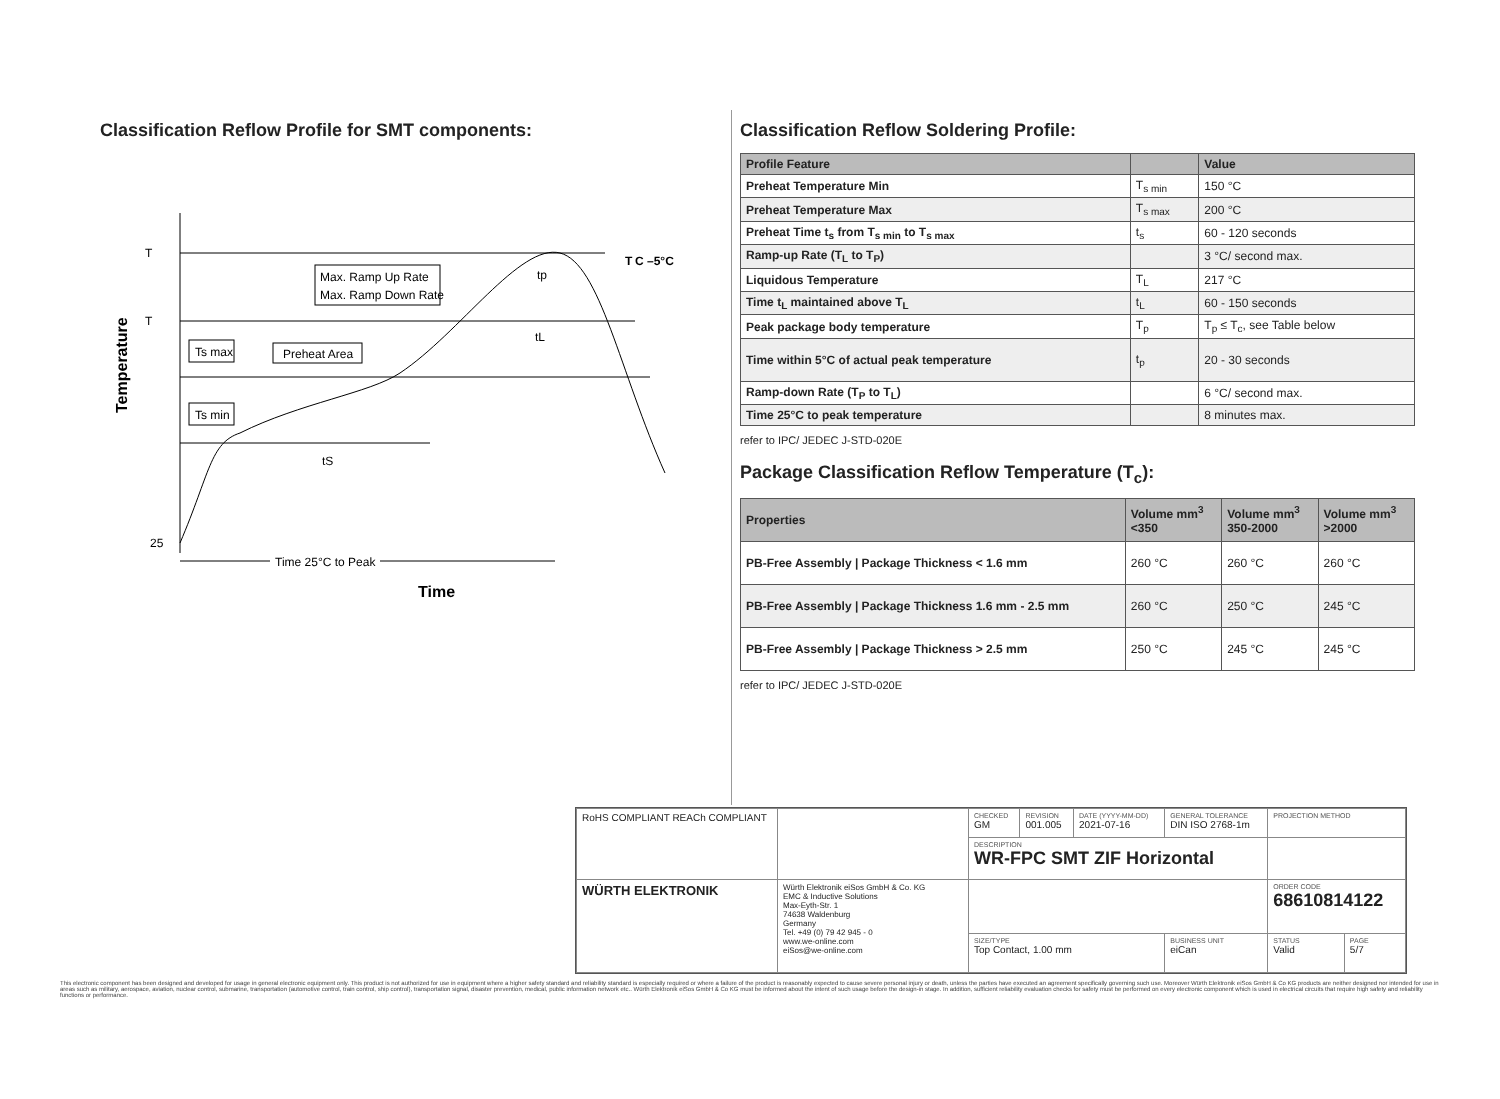Classification Reflow Profile for SMT components:
T
T
25
Temperature
Max. Ramp Up Rate
Max. Ramp Down Rate
Ts max
Ts min
Preheat Area
T
C –5°C
tp
tL
tS
Time 25°C to Peak
Time
Classification Reflow Soldering Profile:
| Profile Feature | | Value |
| --- | --- | --- |
| Preheat Temperature Min | T<sub>s min</sub> | 150 °C |
| Preheat Temperature Max | T<sub>s max</sub> | 200 °C |
| Preheat Time t<sub>s</sub> from T<sub>s min</sub> to T<sub>s max</sub> | t<sub>s</sub> | 60 - 120 seconds |
| Ramp-up Rate (T<sub>L</sub> to T<sub>P</sub>) | | 3 °C/ second max. |
| Liquidous Temperature | T<sub>L</sub> | 217 °C |
| Time t<sub>L</sub> maintained above T<sub>L</sub> | t<sub>L</sub> | 60 - 150 seconds |
| Peak package body temperature | T<sub>p</sub> | T<sub>p</sub> ≤ T<sub>c</sub>, see Table below |
| Time within 5°C of actual peak temperature | t<sub>p</sub> | 20 - 30 seconds |
| Ramp-down Rate (T<sub>P</sub> to T<sub>L</sub>) | | 6 °C/ second max. |
| Time 25°C to peak temperature | | 8 minutes max. |
refer to IPC/ JEDEC J-STD-020E
Package Classification Reflow Temperature (T<sub>c</sub>):
| Properties | Volume mm<sup>3</sup> <350 | Volume mm<sup>3</sup> 350-2000 | Volume mm<sup>3</sup> >2000 |
| --- | --- | --- | --- |
| PB-Free Assembly / Package Thickness < 1.6 mm | 260 °C | 260 °C | 260 °C |
| PB-Free Assembly / Package Thickness 1.6 mm - 2.5 mm | 260 °C | 250 °C | 245 °C |
| PB-Free Assembly / Package Thickness > 2.5 mm | 250 °C | 245 °C | 245 °C |
refer to IPC/ JEDEC J-STD-020E
| RoHS COMPLIANT REACh COMPLIANT | | CHECKED GM | REVISION 001.005 | DATE (YYYY-MM-DD) 2021-07-16 | GENERAL TOLERANCE DIN ISO 2768-1m | | PROJECTION METHOD | |
| | | DESCRIPTION WR-FPC SMT ZIF Horizontal | | | | | | |
| WÜRTH ELEKTRONIK | Würth Elektronik eiSos GmbH & Co. KG EMC & Inductive Solutions Max-Eyth-Str. 1 74638 Waldenburg Germany Tel. +49 (0) 79 42 945 - 0 www.we-online.com eiSos@we-online.com | | | | | | ORDER CODE 68610814122 | |
| | | SIZE/TYPE Top Contact, 1.00 mm | | | | BUSINESS UNIT eiCan | STATUS Valid | PAGE 5/7 |
This electronic component has been designed and developed for usage in general electronic equipment only. This product is not authorized for use in equipment where a higher safety standard and reliability standard is especially required or where a failure of the product is reasonably expected to cause severe personal injury or death, unless the parties have executed an agreement specifically governing such use. Moreover Würth Elektronik eiSos GmbH & Co KG products are neither designed nor intended for use in areas such as military, aerospace, aviation, nuclear control, submarine, transportation (automotive control, train control, ship control), transportation signal, disaster prevention, medical, public information network etc.. Würth Elektronik eiSos GmbH & Co KG must be informed about the intent of such usage before the design-in stage. In addition, sufficient reliability evaluation checks for safety must be performed on every electronic component which is used in electrical circuits that require high safety and reliability functions or performance.